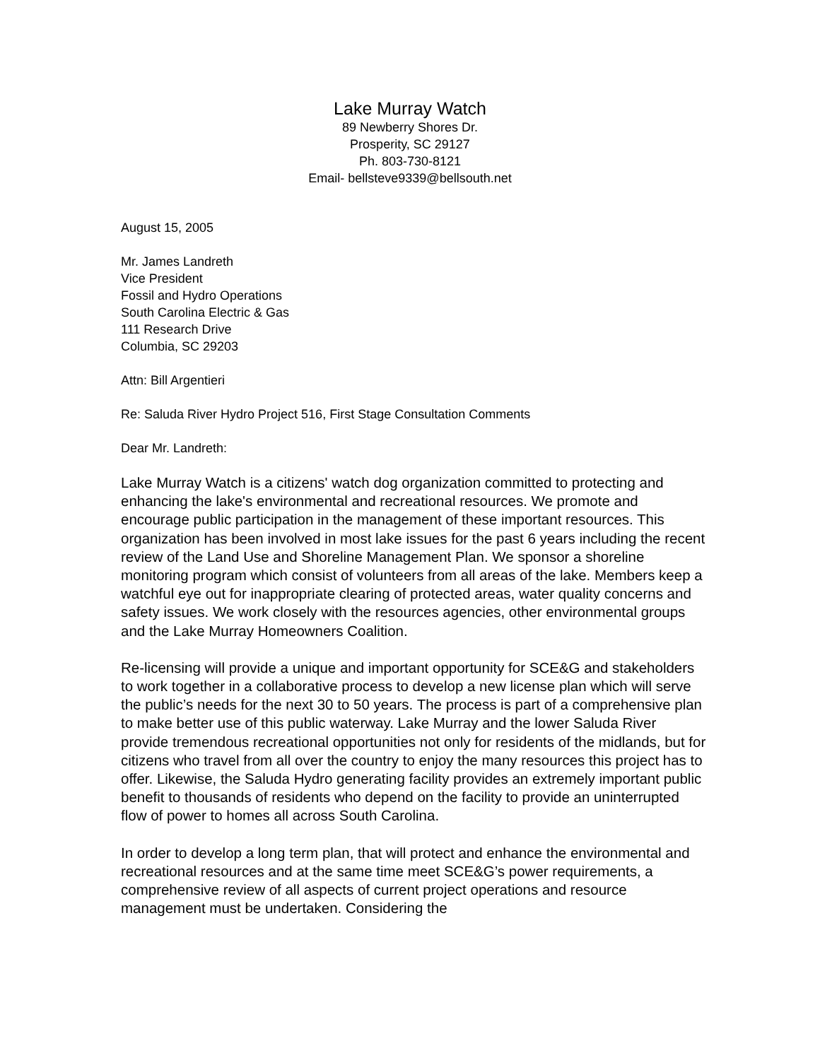Lake Murray Watch
89 Newberry Shores Dr.
Prosperity, SC 29127
Ph. 803-730-8121
Email- bellsteve9339@bellsouth.net
August 15, 2005
Mr. James Landreth
Vice President
Fossil and Hydro Operations
South Carolina Electric & Gas
111 Research Drive
Columbia, SC 29203
Attn: Bill Argentieri
Re: Saluda River Hydro Project 516, First Stage Consultation Comments
Dear Mr. Landreth:
Lake Murray Watch is a citizens' watch dog organization committed to protecting and enhancing the lake's environmental and recreational resources. We promote and encourage public participation in the management of these important resources. This organization has been involved in most lake issues for the past 6 years including the recent review of the Land Use and Shoreline Management Plan. We sponsor a shoreline monitoring program which consist of volunteers from all areas of the lake. Members keep a watchful eye out for inappropriate clearing of protected areas, water quality concerns and safety issues. We work closely with the resources agencies, other environmental groups and the Lake Murray Homeowners Coalition.
Re-licensing will provide a unique and important opportunity for SCE&G and stakeholders to work together in a collaborative process to develop a new license plan which will serve the public’s needs for the next 30 to 50 years. The process is part of a comprehensive plan to make better use of this public waterway. Lake Murray and the lower Saluda River provide tremendous recreational opportunities not only for residents of the midlands, but for citizens who travel from all over the country to enjoy the many resources this project has to offer. Likewise, the Saluda Hydro generating facility provides an extremely important public benefit to thousands of residents who depend on the facility to provide an uninterrupted flow of power to homes all across South Carolina.
In order to develop a long term plan, that will protect and enhance the environmental and recreational resources and at the same time meet SCE&G’s power requirements, a comprehensive review of all aspects of current project operations and resource management must be undertaken. Considering the